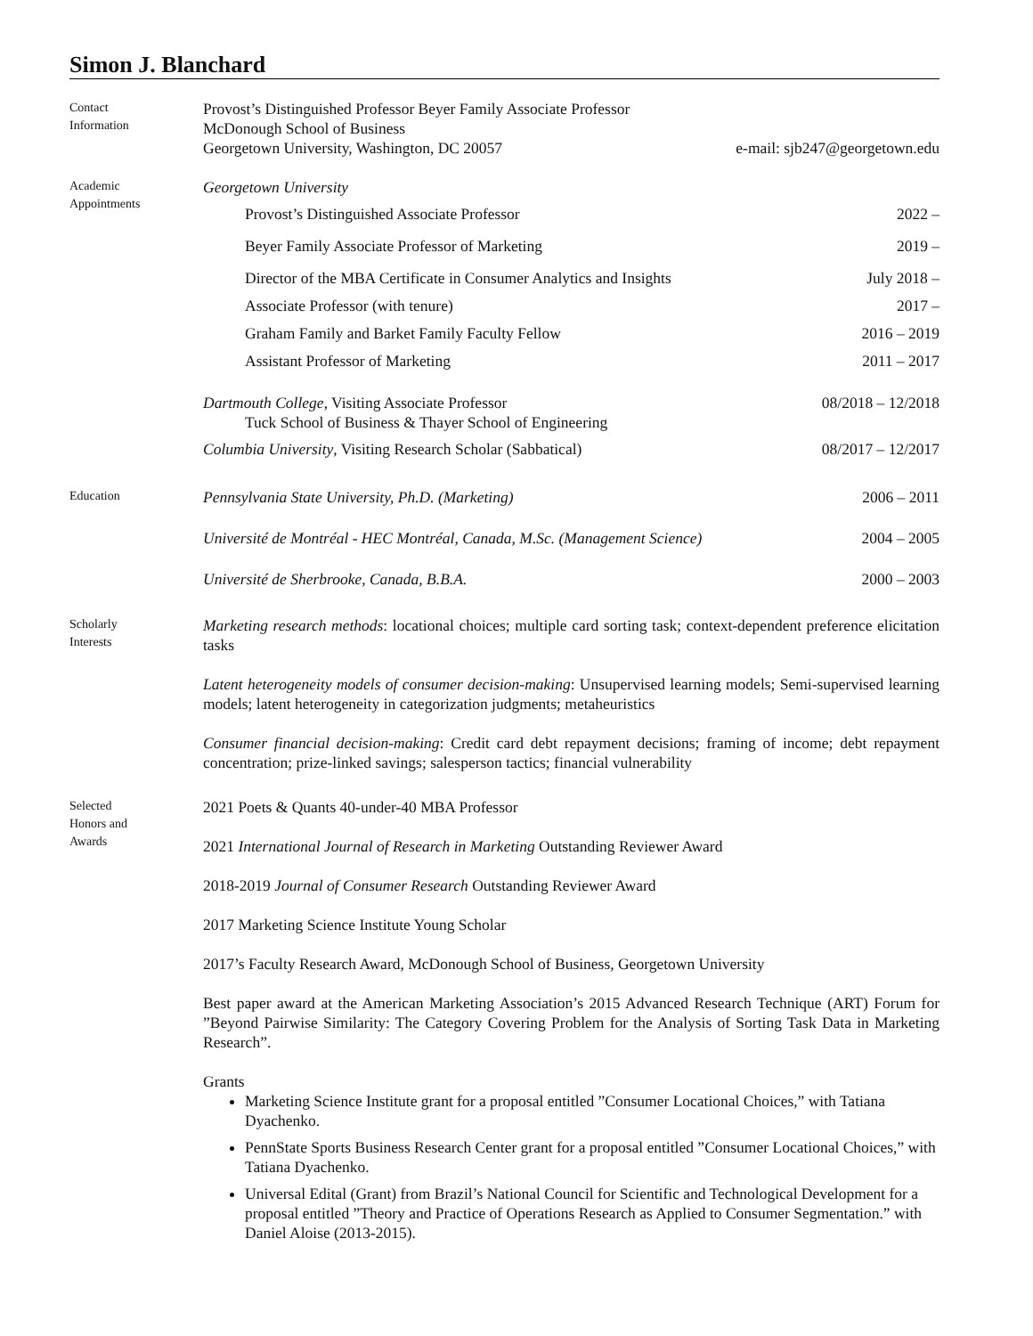Simon J. Blanchard
Contact
Information
Provost’s Distinguished Professor Beyer Family Associate Professor
McDonough School of Business
Georgetown University, Washington, DC 20057 e-mail: sjb247@georgetown.edu
Academic
Appointments
Georgetown University
Provost’s Distinguished Associate Professor 2022 –
Beyer Family Associate Professor of Marketing 2019 –
Director of the MBA Certificate in Consumer Analytics and Insights July 2018 –
Associate Professor (with tenure) 2017 –
Graham Family and Barket Family Faculty Fellow 2016 – 2019
Assistant Professor of Marketing 2011 – 2017
Dartmouth College, Visiting Associate Professor 08/2018 – 12/2018
Tuck School of Business & Thayer School of Engineering
Columbia University, Visiting Research Scholar (Sabbatical) 08/2017 – 12/2017
Education
Pennsylvania State University, Ph.D. (Marketing) 2006 – 2011
Université de Montréal - HEC Montréal, Canada, M.Sc. (Management Science) 2004 – 2005
Université de Sherbrooke, Canada, B.B.A. 2000 – 2003
Scholarly
Interests
Marketing research methods: locational choices; multiple card sorting task; context-dependent preference elicitation tasks
Latent heterogeneity models of consumer decision-making: Unsupervised learning models; Semi-supervised learning models; latent heterogeneity in categorization judgments; metaheuristics
Consumer financial decision-making: Credit card debt repayment decisions; framing of income; debt repayment concentration; prize-linked savings; salesperson tactics; financial vulnerability
Selected
Honors and
Awards
2021 Poets & Quants 40-under-40 MBA Professor
2021 International Journal of Research in Marketing Outstanding Reviewer Award
2018-2019 Journal of Consumer Research Outstanding Reviewer Award
2017 Marketing Science Institute Young Scholar
2017’s Faculty Research Award, McDonough School of Business, Georgetown University
Best paper award at the American Marketing Association’s 2015 Advanced Research Technique (ART) Forum for ”Beyond Pairwise Similarity: The Category Covering Problem for the Analysis of Sorting Task Data in Marketing Research”.
Grants
Marketing Science Institute grant for a proposal entitled ”Consumer Locational Choices,” with Tatiana Dyachenko.
PennState Sports Business Research Center grant for a proposal entitled ”Consumer Locational Choices,” with Tatiana Dyachenko.
Universal Edital (Grant) from Brazil’s National Council for Scientific and Technological Development for a proposal entitled ”Theory and Practice of Operations Research as Applied to Consumer Segmentation.” with Daniel Aloise (2013-2015).